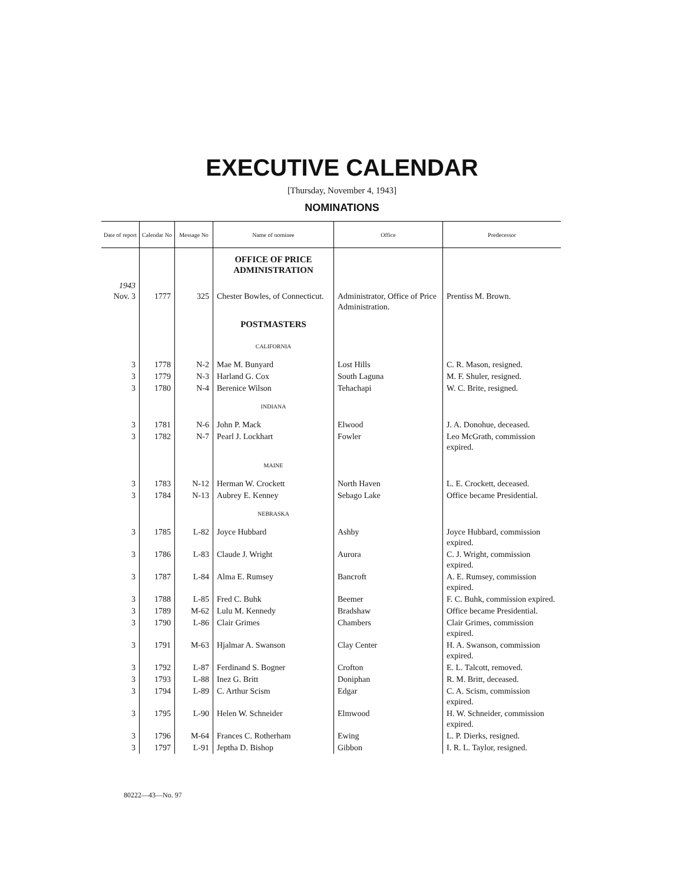EXECUTIVE CALENDAR
[Thursday, November 4, 1943]
NOMINATIONS
| Date of report | Calendar No | Message No | Name of nominee | Office | Predecessor |
| --- | --- | --- | --- | --- | --- |
| | | | OFFICE OF PRICE ADMINISTRATION | | |
| 1943 Nov. 3 | 1777 | 325 | Chester Bowles, of Connecticut. | Administrator, Office of Price Administration. | Prentiss M. Brown. |
| | | | POSTMASTERS | | |
| | | | CALIFORNIA | | |
| 3 | 1778 | N-2 | Mae M. Bunyard | Lost Hills | C. R. Mason, resigned. |
| 3 | 1779 | N-3 | Harland G. Cox | South Laguna | M. F. Shuler, resigned. |
| 3 | 1780 | N-4 | Berenice Wilson | Tehachapi | W. C. Brite, resigned. |
| | | | INDIANA | | |
| 3 | 1781 | N-6 | John P. Mack | Elwood | J. A. Donohue, deceased. |
| 3 | 1782 | N-7 | Pearl J. Lockhart | Fowler | Leo McGrath, commission expired. |
| | | | MAINE | | |
| 3 | 1783 | N-12 | Herman W. Crockett | North Haven | L. E. Crockett, deceased. |
| 3 | 1784 | N-13 | Aubrey E. Kenney | Sebago Lake | Office became Presidential. |
| | | | NEBRASKA | | |
| 3 | 1785 | L-82 | Joyce Hubbard | Ashby | Joyce Hubbard, commission expired. |
| 3 | 1786 | L-83 | Claude J. Wright | Aurora | C. J. Wright, commission expired. |
| 3 | 1787 | L-84 | Alma E. Rumsey | Bancroft | A. E. Rumsey, commission expired. |
| 3 | 1788 | L-85 | Fred C. Buhk | Beemer | F. C. Buhk, commission expired. |
| 3 | 1789 | M-62 | Lulu M. Kennedy | Bradshaw | Office became Presidential. |
| 3 | 1790 | L-86 | Clair Grimes | Chambers | Clair Grimes, commission expired. |
| 3 | 1791 | M-63 | Hjalmar A. Swanson | Clay Center | H. A. Swanson, commission expired. |
| 3 | 1792 | L-87 | Ferdinand S. Bogner | Crofton | E. L. Talcott, removed. |
| 3 | 1793 | L-88 | Inez G. Britt | Doniphan | R. M. Britt, deceased. |
| 3 | 1794 | L-89 | C. Arthur Scism | Edgar | C. A. Scism, commission expired. |
| 3 | 1795 | L-90 | Helen W. Schneider | Elmwood | H. W. Schneider, commission expired. |
| 3 | 1796 | M-64 | Frances C. Rotherham | Ewing | L. P. Dierks, resigned. |
| 3 | 1797 | L-91 | Jeptha D. Bishop | Gibbon | I. R. L. Taylor, resigned. |
80222—43—No. 97